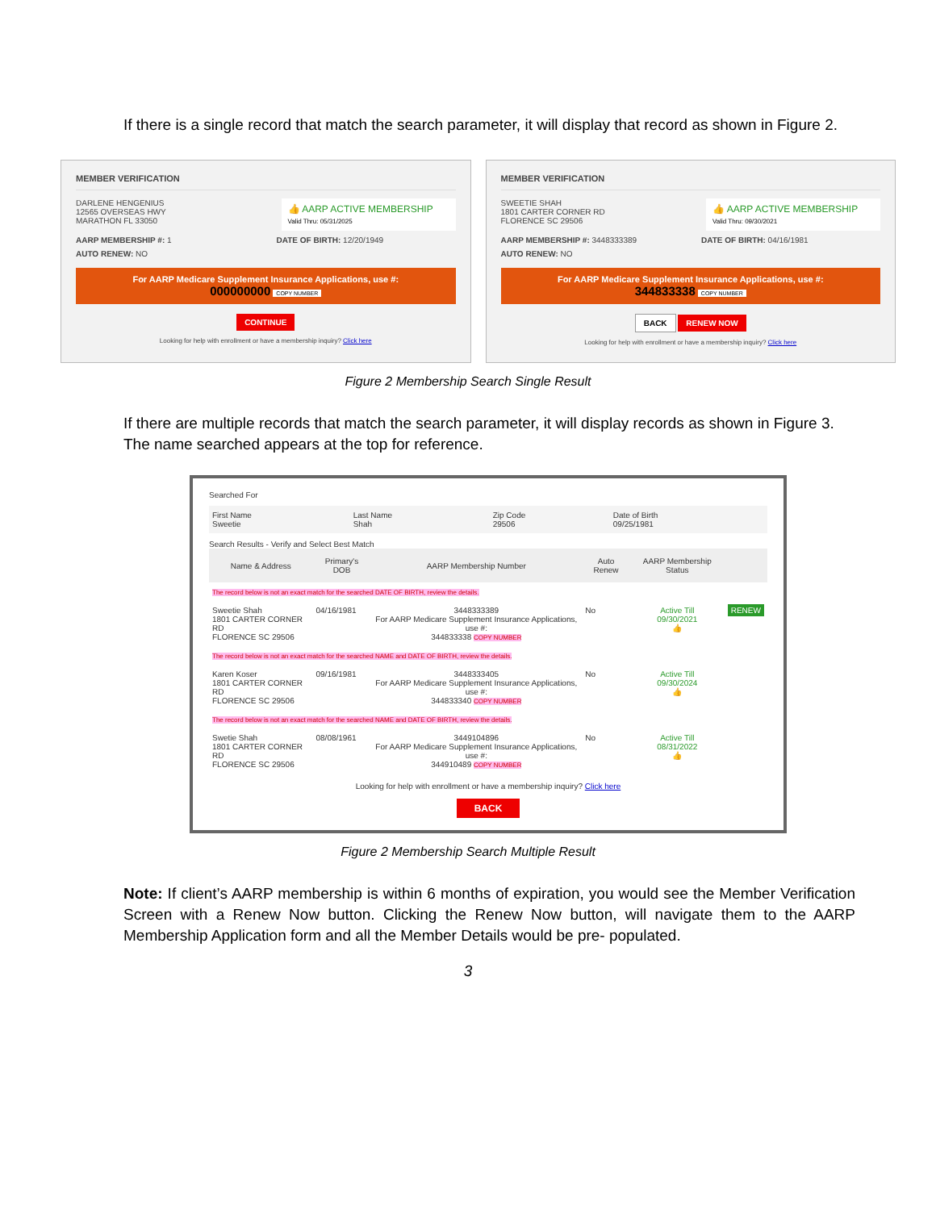If there is a single record that match the search parameter, it will display that record as shown in Figure 2.
MEMBER VERIFICATION
DARLENE HENGENIUS
12565 OVERSEAS HWY
MARATHON FL 33050
👍 AARP ACTIVE MEMBERSHIP
Valid Thru: 05/31/2025
AARP MEMBERSHIP #: 1 DATE OF BIRTH: 12/20/1949
AUTO RENEW: NO
For AARP Medicare Supplement Insurance Applications, use #:
000000000 COPY NUMBER
CONTINUE
Looking for help with enrollment or have a membership inquiry? Click here
MEMBER VERIFICATION
SWEETIE SHAH
1801 CARTER CORNER RD
FLORENCE SC 29506
👍 AARP ACTIVE MEMBERSHIP
Valid Thru: 09/30/2021
AARP MEMBERSHIP #: 3448333389 DATE OF BIRTH: 04/16/1981
AUTO RENEW: NO
For AARP Medicare Supplement Insurance Applications, use #:
344833338 COPY NUMBER
BACK RENEW NOW
Looking for help with enrollment or have a membership inquiry? Click here
Figure 2 Membership Search Single Result
If there are multiple records that match the search parameter, it will display records as shown in Figure 3. The name searched appears at the top for reference.
Searched For
| First Name Sweetie | Last Name Shah | Zip Code 29506 | Date of Birth 09/25/1981 |
Search Results - Verify and Select Best Match
| Name & Address | Primary's DOB | AARP Membership Number | Auto Renew | AARP Membership Status | |
| --- | --- | --- | --- | --- | --- |
| The record below is not an exact match for the searched DATE OF BIRTH, review the details. | | | | | |
| Sweetie Shah 1801 CARTER CORNER RD FLORENCE SC 29506 | 04/16/1981 | 3448333389 For AARP Medicare Supplement Insurance Applications, use #: 344833338 COPY NUMBER | No | Active Till 09/30/2021 👍 | RENEW |
| The record below is not an exact match for the searched NAME and DATE OF BIRTH, review the details. | | | | | |
| Karen Koser 1801 CARTER CORNER RD FLORENCE SC 29506 | 09/16/1981 | 3448333405 For AARP Medicare Supplement Insurance Applications, use #: 344833340 COPY NUMBER | No | Active Till 09/30/2024 👍 | |
| The record below is not an exact match for the searched NAME and DATE OF BIRTH, review the details. | | | | | |
| Swetie Shah 1801 CARTER CORNER RD FLORENCE SC 29506 | 08/08/1961 | 3449104896 For AARP Medicare Supplement Insurance Applications, use #: 344910489 COPY NUMBER | No | Active Till 08/31/2022 👍 | |
Looking for help with enrollment or have a membership inquiry? Click here
BACK
Figure 2 Membership Search Multiple Result
Note: If client’s AARP membership is within 6 months of expiration, you would see the Member Verification Screen with a Renew Now button. Clicking the Renew Now button, will navigate them to the AARP Membership Application form and all the Member Details would be pre- populated.
3